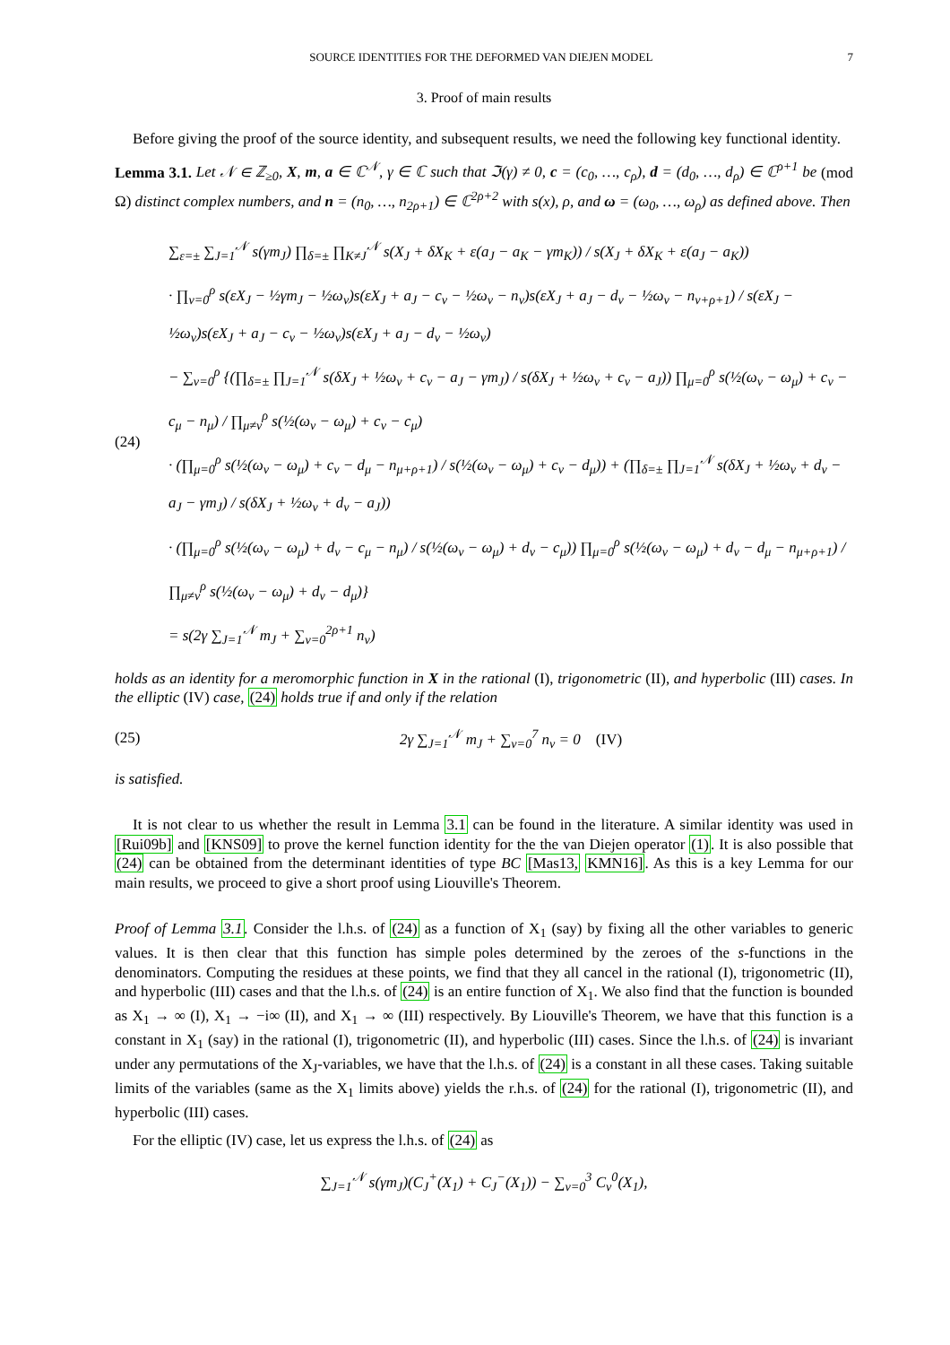SOURCE IDENTITIES FOR THE DEFORMED VAN DIEJEN MODEL 7
3. Proof of main results
Before giving the proof of the source identity, and subsequent results, we need the following key functional identity.
Lemma 3.1. Let 𝒩 ∈ ℤ<sub>≥0</sub>, X, m, a ∈ ℂ<sup>𝒩</sup>, γ ∈ ℂ such that ℑ(γ) ≠ 0, c = (c<sub>0</sub>, …, c<sub>ρ</sub>), d = (d<sub>0</sub>, …, d<sub>ρ</sub>) ∈ ℂ<sup>ρ+1</sup> be (mod Ω) distinct complex numbers, and n = (n<sub>0</sub>, …, n<sub>2ρ+1</sub>) ∈ ℂ<sup>2ρ+2</sup> with s(x), ρ, and ω = (ω<sub>0</sub>, …, ω<sub>ρ</sub>) as defined above. Then
(24)
∑<sub>ε=±</sub> ∑<sub>J=1</sub><sup>𝒩</sup> s(γm<sub>J</sub>) ∏<sub>δ=±</sub> ∏<sub>K≠J</sub><sup>𝒩</sup> s(X<sub>J</sub> + δX<sub>K</sub> + ε(a<sub>J</sub> − a<sub>K</sub> − γm<sub>K</sub>)) / s(X<sub>J</sub> + δX<sub>K</sub> + ε(a<sub>J</sub> − a<sub>K</sub>))
· ∏<sub>ν=0</sub><sup>ρ</sup> s(εX<sub>J</sub> − ½γm<sub>J</sub> − ½ω<sub>ν</sub>)s(εX<sub>J</sub> + a<sub>J</sub> − c<sub>ν</sub> − ½ω<sub>ν</sub> − n<sub>ν</sub>)s(εX<sub>J</sub> + a<sub>J</sub> − d<sub>ν</sub> − ½ω<sub>ν</sub> − n<sub>ν+ρ+1</sub>) / s(εX<sub>J</sub> − ½ω<sub>ν</sub>)s(εX<sub>J</sub> + a<sub>J</sub> − c<sub>ν</sub> − ½ω<sub>ν</sub>)s(εX<sub>J</sub> + a<sub>J</sub> − d<sub>ν</sub> − ½ω<sub>ν</sub>)
− ∑<sub>ν=0</sub><sup>ρ</sup> {(∏<sub>δ=±</sub> ∏<sub>J=1</sub><sup>𝒩</sup> s(δX<sub>J</sub> + ½ω<sub>ν</sub> + c<sub>ν</sub> − a<sub>J</sub> − γm<sub>J</sub>) / s(δX<sub>J</sub> + ½ω<sub>ν</sub> + c<sub>ν</sub> − a<sub>J</sub>)) ∏<sub>μ=0</sub><sup>ρ</sup> s(½(ω<sub>ν</sub> − ω<sub>μ</sub>) + c<sub>ν</sub> − c<sub>μ</sub> − n<sub>μ</sub>) / ∏<sub>μ≠ν</sub><sup>ρ</sup> s(½(ω<sub>ν</sub> − ω<sub>μ</sub>) + c<sub>ν</sub> − c<sub>μ</sub>)
· (∏<sub>μ=0</sub><sup>ρ</sup> s(½(ω<sub>ν</sub> − ω<sub>μ</sub>) + c<sub>ν</sub> − d<sub>μ</sub> − n<sub>μ+ρ+1</sub>) / s(½(ω<sub>ν</sub> − ω<sub>μ</sub>) + c<sub>ν</sub> − d<sub>μ</sub>)) + (∏<sub>δ=±</sub> ∏<sub>J=1</sub><sup>𝒩</sup> s(δX<sub>J</sub> + ½ω<sub>ν</sub> + d<sub>ν</sub> − a<sub>J</sub> − γm<sub>J</sub>) / s(δX<sub>J</sub> + ½ω<sub>ν</sub> + d<sub>ν</sub> − a<sub>J</sub>))
· (∏<sub>μ=0</sub><sup>ρ</sup> s(½(ω<sub>ν</sub> − ω<sub>μ</sub>) + d<sub>ν</sub> − c<sub>μ</sub> − n<sub>μ</sub>) / s(½(ω<sub>ν</sub> − ω<sub>μ</sub>) + d<sub>ν</sub> − c<sub>μ</sub>)) ∏<sub>μ=0</sub><sup>ρ</sup> s(½(ω<sub>ν</sub> − ω<sub>μ</sub>) + d<sub>ν</sub> − d<sub>μ</sub> − n<sub>μ+ρ+1</sub>) / ∏<sub>μ≠ν</sub><sup>ρ</sup> s(½(ω<sub>ν</sub> − ω<sub>μ</sub>) + d<sub>ν</sub> − d<sub>μ</sub>)}
= s(2γ ∑<sub>J=1</sub><sup>𝒩</sup> m<sub>J</sub> + ∑<sub>ν=0</sub><sup>2ρ+1</sup> n<sub>ν</sub>)
holds as an identity for a meromorphic function in X in the rational (I), trigonometric (II), and hyperbolic (III) cases. In the elliptic (IV) case, (24) holds true if and only if the relation
(25)
2γ ∑<sub>J=1</sub><sup>𝒩</sup> m<sub>J</sub> + ∑<sub>ν=0</sub><sup>7</sup> n<sub>ν</sub> = 0 (IV)
is satisfied.
It is not clear to us whether the result in Lemma 3.1 can be found in the literature. A similar identity was used in [Rui09b] and [KNS09] to prove the kernel function identity for the the van Diejen operator (1). It is also possible that (24) can be obtained from the determinant identities of type BC [Mas13, KMN16]. As this is a key Lemma for our main results, we proceed to give a short proof using Liouville's Theorem.
Proof of Lemma 3.1. Consider the l.h.s. of (24) as a function of X<sub>1</sub> (say) by fixing all the other variables to generic values. It is then clear that this function has simple poles determined by the zeroes of the s-functions in the denominators. Computing the residues at these points, we find that they all cancel in the rational (I), trigonometric (II), and hyperbolic (III) cases and that the l.h.s. of (24) is an entire function of X<sub>1</sub>. We also find that the function is bounded as X<sub>1</sub> → ∞ (I), X<sub>1</sub> → −i∞ (II), and X<sub>1</sub> → ∞ (III) respectively. By Liouville's Theorem, we have that this function is a constant in X<sub>1</sub> (say) in the rational (I), trigonometric (II), and hyperbolic (III) cases. Since the l.h.s. of (24) is invariant under any permutations of the X<sub>J</sub>-variables, we have that the l.h.s. of (24) is a constant in all these cases. Taking suitable limits of the variables (same as the X<sub>1</sub> limits above) yields the r.h.s. of (24) for the rational (I), trigonometric (II), and hyperbolic (III) cases.
For the elliptic (IV) case, let us express the l.h.s. of (24) as
∑<sub>J=1</sub><sup>𝒩</sup> s(γm<sub>J</sub>)(C<sub>J</sub><sup>+</sup>(X<sub>1</sub>) + C<sub>J</sub><sup>−</sup>(X<sub>1</sub>)) − ∑<sub>ν=0</sub><sup>3</sup> C<sub>ν</sub><sup>0</sup>(X<sub>1</sub>),